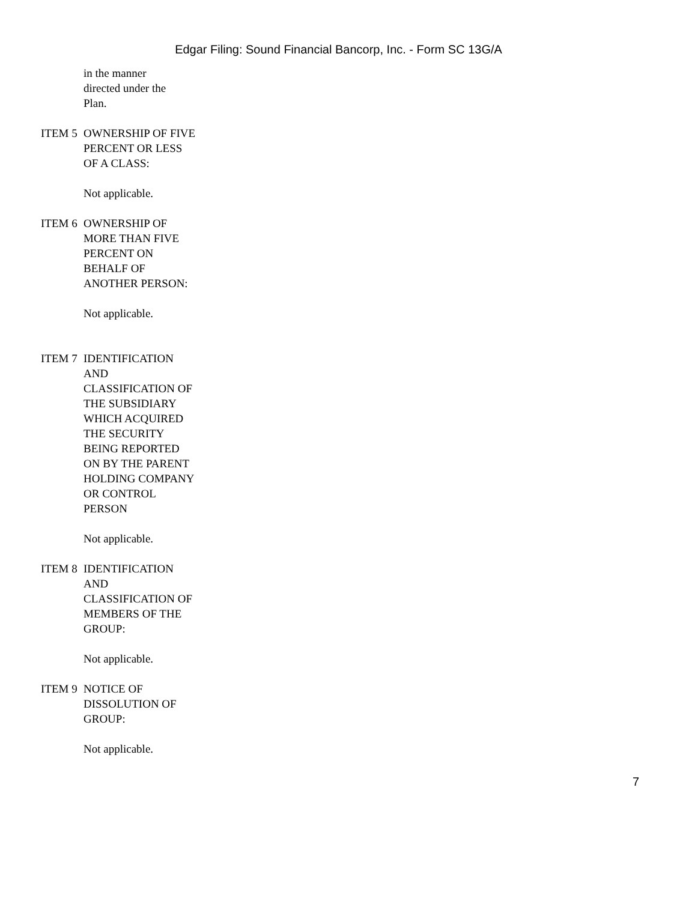Edgar Filing: Sound Financial Bancorp, Inc. - Form SC 13G/A
in the manner directed under the Plan.
ITEM 5 OWNERSHIP OF FIVE PERCENT OR LESS OF A CLASS:
Not applicable.
ITEM 6 OWNERSHIP OF MORE THAN FIVE PERCENT ON BEHALF OF ANOTHER PERSON:
Not applicable.
ITEM 7 IDENTIFICATION AND CLASSIFICATION OF THE SUBSIDIARY WHICH ACQUIRED THE SECURITY BEING REPORTED ON BY THE PARENT HOLDING COMPANY OR CONTROL PERSON
Not applicable.
ITEM 8 IDENTIFICATION AND CLASSIFICATION OF MEMBERS OF THE GROUP:
Not applicable.
ITEM 9 NOTICE OF DISSOLUTION OF GROUP:
Not applicable.
7